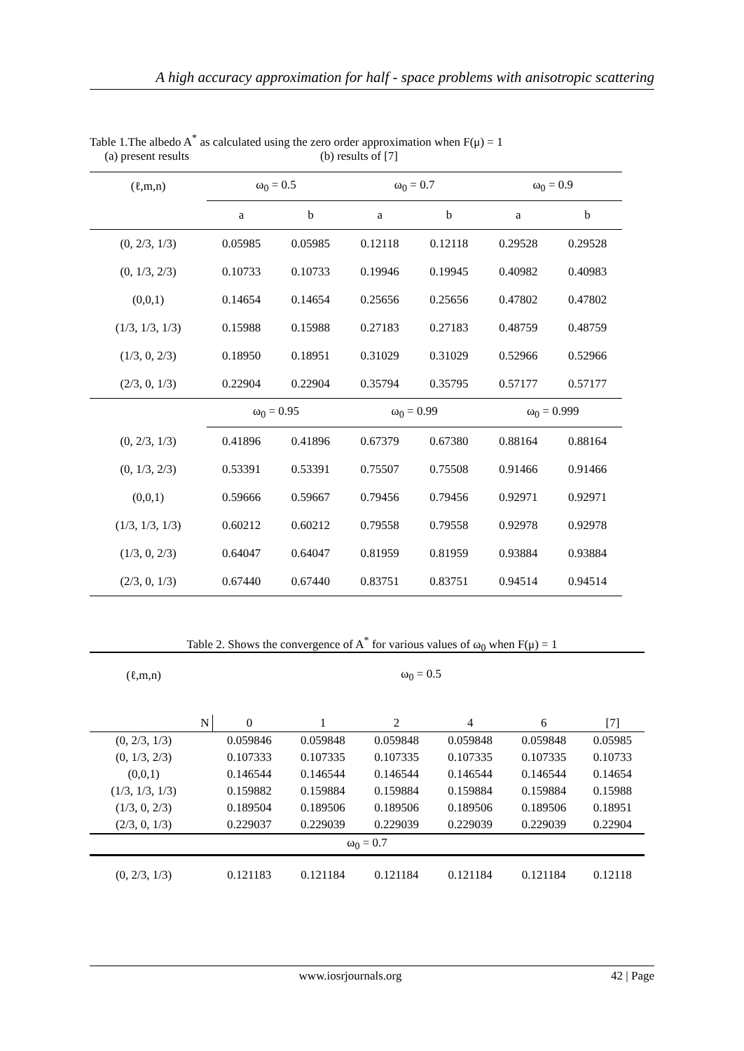A high accuracy approximation for half - space problems with anisotropic scattering
Table 1.The albedo A<sup>*</sup> as calculated using the zero order approximation when F(μ) = 1
(a) present results (b) results of [7]
| (ℓ,m,n) | ω<sub>0</sub> = 0.5 | | | ω<sub>0</sub> = 0.7 | | | ω<sub>0</sub> = 0.9 | |
| | a | b | | a | b | | a | b |
| (0, 2/3, 1/3) | 0.05985 | 0.05985 | | 0.12118 | 0.12118 | | 0.29528 | 0.29528 |
| (0, 1/3, 2/3) | 0.10733 | 0.10733 | | 0.19946 | 0.19945 | | 0.40982 | 0.40983 |
| (0,0,1) | 0.14654 | 0.14654 | | 0.25656 | 0.25656 | | 0.47802 | 0.47802 |
| (1/3, 1/3, 1/3) | 0.15988 | 0.15988 | | 0.27183 | 0.27183 | | 0.48759 | 0.48759 |
| (1/3, 0, 2/3) | 0.18950 | 0.18951 | | 0.31029 | 0.31029 | | 0.52966 | 0.52966 |
| (2/3, 0, 1/3) | 0.22904 | 0.22904 | | 0.35794 | 0.35795 | | 0.57177 | 0.57177 |
| | ω<sub>0</sub> = 0.95 | | | ω<sub>0</sub> = 0.99 | | | ω<sub>0</sub> = 0.999 | |
| (0, 2/3, 1/3) | 0.41896 | 0.41896 | | 0.67379 | 0.67380 | | 0.88164 | 0.88164 |
| (0, 1/3, 2/3) | 0.53391 | 0.53391 | | 0.75507 | 0.75508 | | 0.91466 | 0.91466 |
| (0,0,1) | 0.59666 | 0.59667 | | 0.79456 | 0.79456 | | 0.92971 | 0.92971 |
| (1/3, 1/3, 1/3) | 0.60212 | 0.60212 | | 0.79558 | 0.79558 | | 0.92978 | 0.92978 |
| (1/3, 0, 2/3) | 0.64047 | 0.64047 | | 0.81959 | 0.81959 | | 0.93884 | 0.93884 |
| (2/3, 0, 1/3) | 0.67440 | 0.67440 | | 0.83751 | 0.83751 | | 0.94514 | 0.94514 |
Table 2. Shows the convergence of A<sup>*</sup> for various values of ω<sub>0</sub> when F(μ) = 1
| (ℓ,m,n) | ω<sub>0</sub> = 0.5 | | | | | | |
| | N | 0 | 1 | 2 | 4 | 6 | [7] |
| (0, 2/3, 1/3) | | 0.059846 | 0.059848 | 0.059848 | 0.059848 | 0.059848 | 0.05985 |
| (0, 1/3, 2/3) | | 0.107333 | 0.107335 | 0.107335 | 0.107335 | 0.107335 | 0.10733 |
| (0,0,1) | | 0.146544 | 0.146544 | 0.146544 | 0.146544 | 0.146544 | 0.14654 |
| (1/3, 1/3, 1/3) | | 0.159882 | 0.159884 | 0.159884 | 0.159884 | 0.159884 | 0.15988 |
| (1/3, 0, 2/3) | | 0.189504 | 0.189506 | 0.189506 | 0.189506 | 0.189506 | 0.18951 |
| (2/3, 0, 1/3) | | 0.229037 | 0.229039 | 0.229039 | 0.229039 | 0.229039 | 0.22904 |
| ω<sub>0</sub> = 0.7 | | | | | | | |
| (0, 2/3, 1/3) | | 0.121183 | 0.121184 | 0.121184 | 0.121184 | 0.121184 | 0.12118 |
www.iosrjournals.org 42 | Page